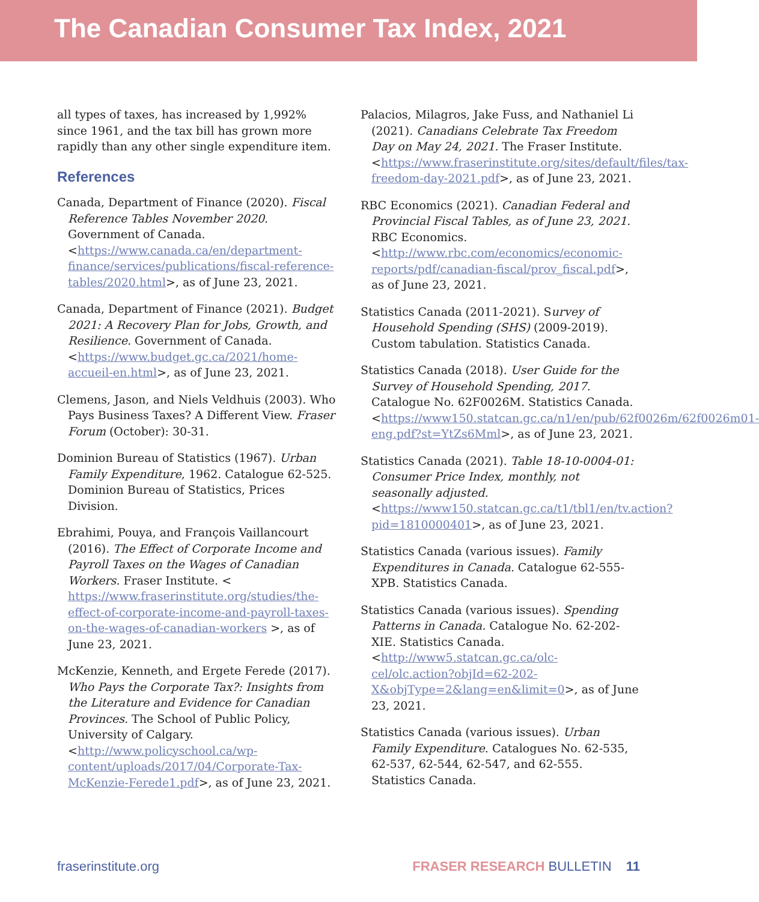The Canadian Consumer Tax Index, 2021
all types of taxes, has increased by 1,992% since 1961, and the tax bill has grown more rapidly than any other single expenditure item.
References
Canada, Department of Finance (2020). Fiscal Reference Tables November 2020. Government of Canada. <https://www.canada.ca/en/department-finance/services/publications/fiscal-reference-tables/2020.html>, as of June 23, 2021.
Canada, Department of Finance (2021). Budget 2021: A Recovery Plan for Jobs, Growth, and Resilience. Government of Canada. <https://www.budget.gc.ca/2021/home-accueil-en.html>, as of June 23, 2021.
Clemens, Jason, and Niels Veldhuis (2003). Who Pays Business Taxes? A Different View. Fraser Forum (October): 30-31.
Dominion Bureau of Statistics (1967). Urban Family Expenditure, 1962. Catalogue 62-525. Dominion Bureau of Statistics, Prices Division.
Ebrahimi, Pouya, and François Vaillancourt (2016). The Effect of Corporate Income and Payroll Taxes on the Wages of Canadian Workers. Fraser Institute. < https://www.fraserinstitute.org/studies/the-effect-of-corporate-income-and-payroll-taxes-on-the-wages-of-canadian-workers >, as of June 23, 2021.
McKenzie, Kenneth, and Ergete Ferede (2017). Who Pays the Corporate Tax?: Insights from the Literature and Evidence for Canadian Provinces. The School of Public Policy, University of Calgary. <http://www.policyschool.ca/wp-content/uploads/2017/04/Corporate-Tax-McKenzie-Ferede1.pdf>, as of June 23, 2021.
Palacios, Milagros, Jake Fuss, and Nathaniel Li (2021). Canadians Celebrate Tax Freedom Day on May 24, 2021. The Fraser Institute. <https://www.fraserinstitute.org/sites/default/files/tax-freedom-day-2021.pdf>, as of June 23, 2021.
RBC Economics (2021). Canadian Federal and Provincial Fiscal Tables, as of June 23, 2021. RBC Economics. <http://www.rbc.com/economics/economic-reports/pdf/canadian-fiscal/prov_fiscal.pdf>, as of June 23, 2021.
Statistics Canada (2011-2021). Survey of Household Spending (SHS) (2009-2019). Custom tabulation. Statistics Canada.
Statistics Canada (2018). User Guide for the Survey of Household Spending, 2017. Catalogue No. 62F0026M. Statistics Canada. <https://www150.statcan.gc.ca/n1/en/pub/62f0026m/62f0026m01-eng.pdf?st=YtZs6Mml>, as of June 23, 2021.
Statistics Canada (2021). Table 18-10-0004-01: Consumer Price Index, monthly, not seasonally adjusted. <https://www150.statcan.gc.ca/t1/tbl1/en/tv.action?pid=1810000401>, as of June 23, 2021.
Statistics Canada (various issues). Family Expenditures in Canada. Catalogue 62-555-XPB. Statistics Canada.
Statistics Canada (various issues). Spending Patterns in Canada. Catalogue No. 62-202-XIE. Statistics Canada. <http://www5.statcan.gc.ca/olc-cel/olc.action?objId=62-202-X&objType=2&lang=en&limit=0>, as of June 23, 2021.
Statistics Canada (various issues). Urban Family Expenditure. Catalogues No. 62-535, 62-537, 62-544, 62-547, and 62-555. Statistics Canada.
fraserinstitute.org FRASER RESEARCH BULLETIN 11